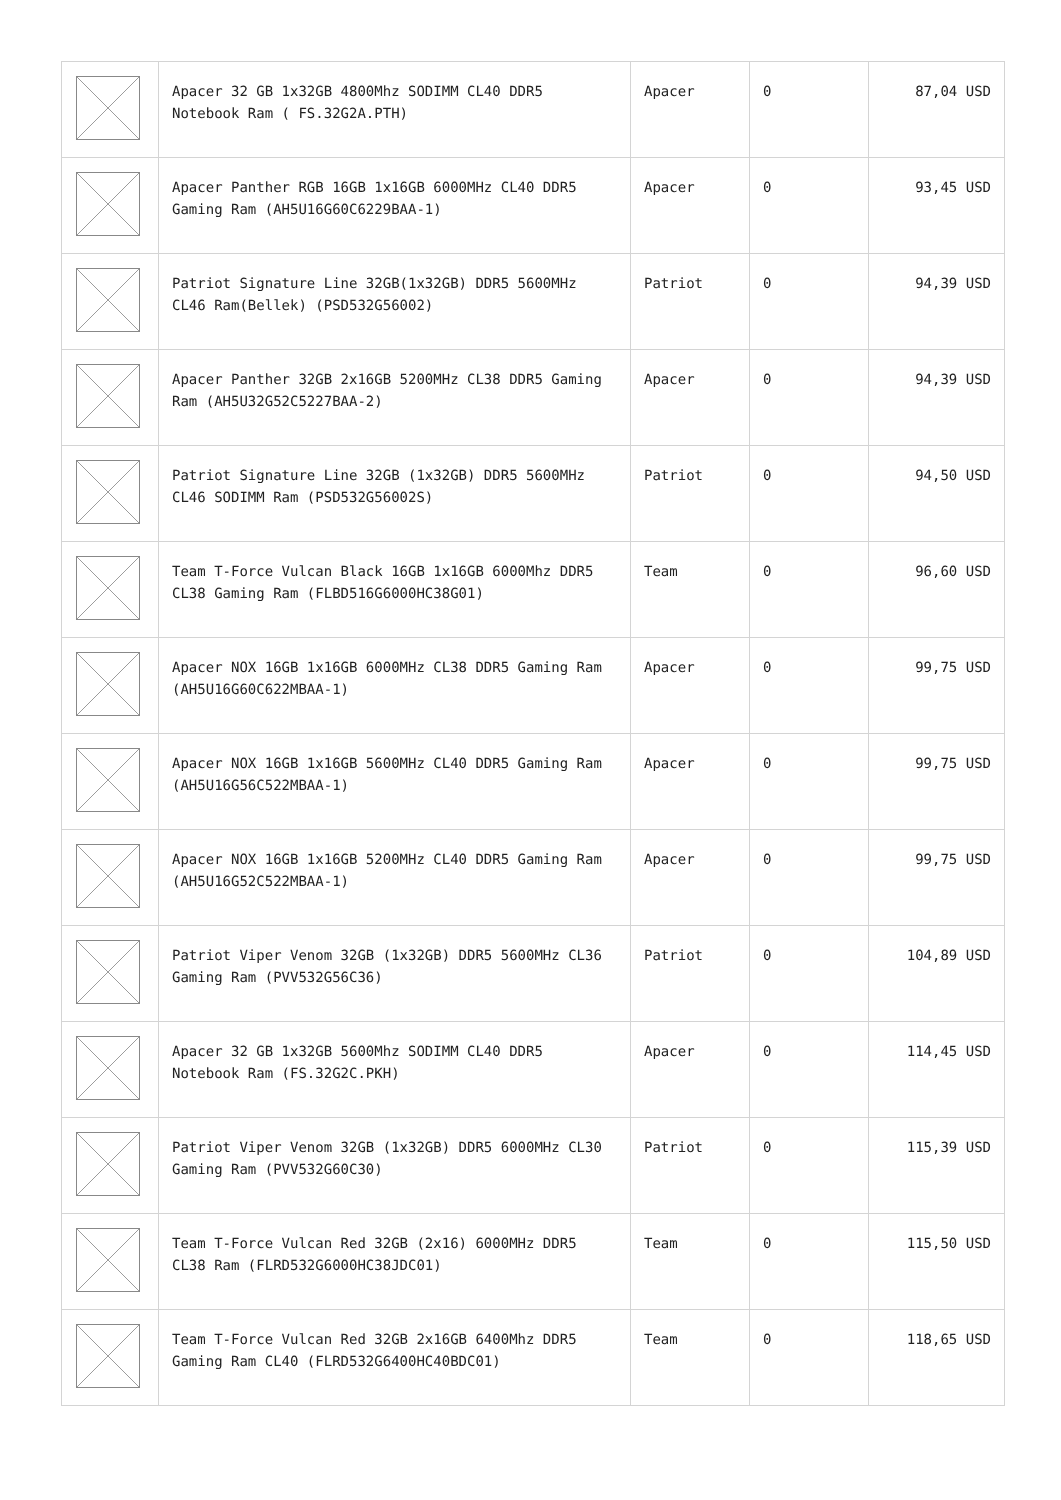| | Apacer 32 GB 1x32GB 4800Mhz SODIMM CL40 DDR5 Notebook Ram ( FS.32G2A.PTH) | Apacer | 0 | 87,04 USD |
| | Apacer Panther RGB 16GB 1x16GB 6000MHz CL40 DDR5 Gaming Ram (AH5U16G60C6229BAA-1) | Apacer | 0 | 93,45 USD |
| | Patriot Signature Line 32GB(1x32GB) DDR5 5600MHz CL46 Ram(Bellek) (PSD532G56002) | Patriot | 0 | 94,39 USD |
| | Apacer Panther 32GB 2x16GB 5200MHz CL38 DDR5 Gaming Ram (AH5U32G52C5227BAA-2) | Apacer | 0 | 94,39 USD |
| | Patriot Signature Line 32GB (1x32GB) DDR5 5600MHz CL46 SODIMM Ram (PSD532G56002S) | Patriot | 0 | 94,50 USD |
| | Team T-Force Vulcan Black 16GB 1x16GB 6000Mhz DDR5 CL38 Gaming Ram (FLBD516G6000HC38G01) | Team | 0 | 96,60 USD |
| | Apacer NOX 16GB 1x16GB 6000MHz CL38 DDR5 Gaming Ram (AH5U16G60C622MBAA-1) | Apacer | 0 | 99,75 USD |
| | Apacer NOX 16GB 1x16GB 5600MHz CL40 DDR5 Gaming Ram (AH5U16G56C522MBAA-1) | Apacer | 0 | 99,75 USD |
| | Apacer NOX 16GB 1x16GB 5200MHz CL40 DDR5 Gaming Ram (AH5U16G52C522MBAA-1) | Apacer | 0 | 99,75 USD |
| | Patriot Viper Venom 32GB (1x32GB) DDR5 5600MHz CL36 Gaming Ram (PVV532G56C36) | Patriot | 0 | 104,89 USD |
| | Apacer 32 GB 1x32GB 5600Mhz SODIMM CL40 DDR5 Notebook Ram (FS.32G2C.PKH) | Apacer | 0 | 114,45 USD |
| | Patriot Viper Venom 32GB (1x32GB) DDR5 6000MHz CL30 Gaming Ram (PVV532G60C30) | Patriot | 0 | 115,39 USD |
| | Team T-Force Vulcan Red 32GB (2x16) 6000MHz DDR5 CL38 Ram (FLRD532G6000HC38JDC01) | Team | 0 | 115,50 USD |
| | Team T-Force Vulcan Red 32GB 2x16GB 6400Mhz DDR5 Gaming Ram CL40 (FLRD532G6400HC40BDC01) | Team | 0 | 118,65 USD |